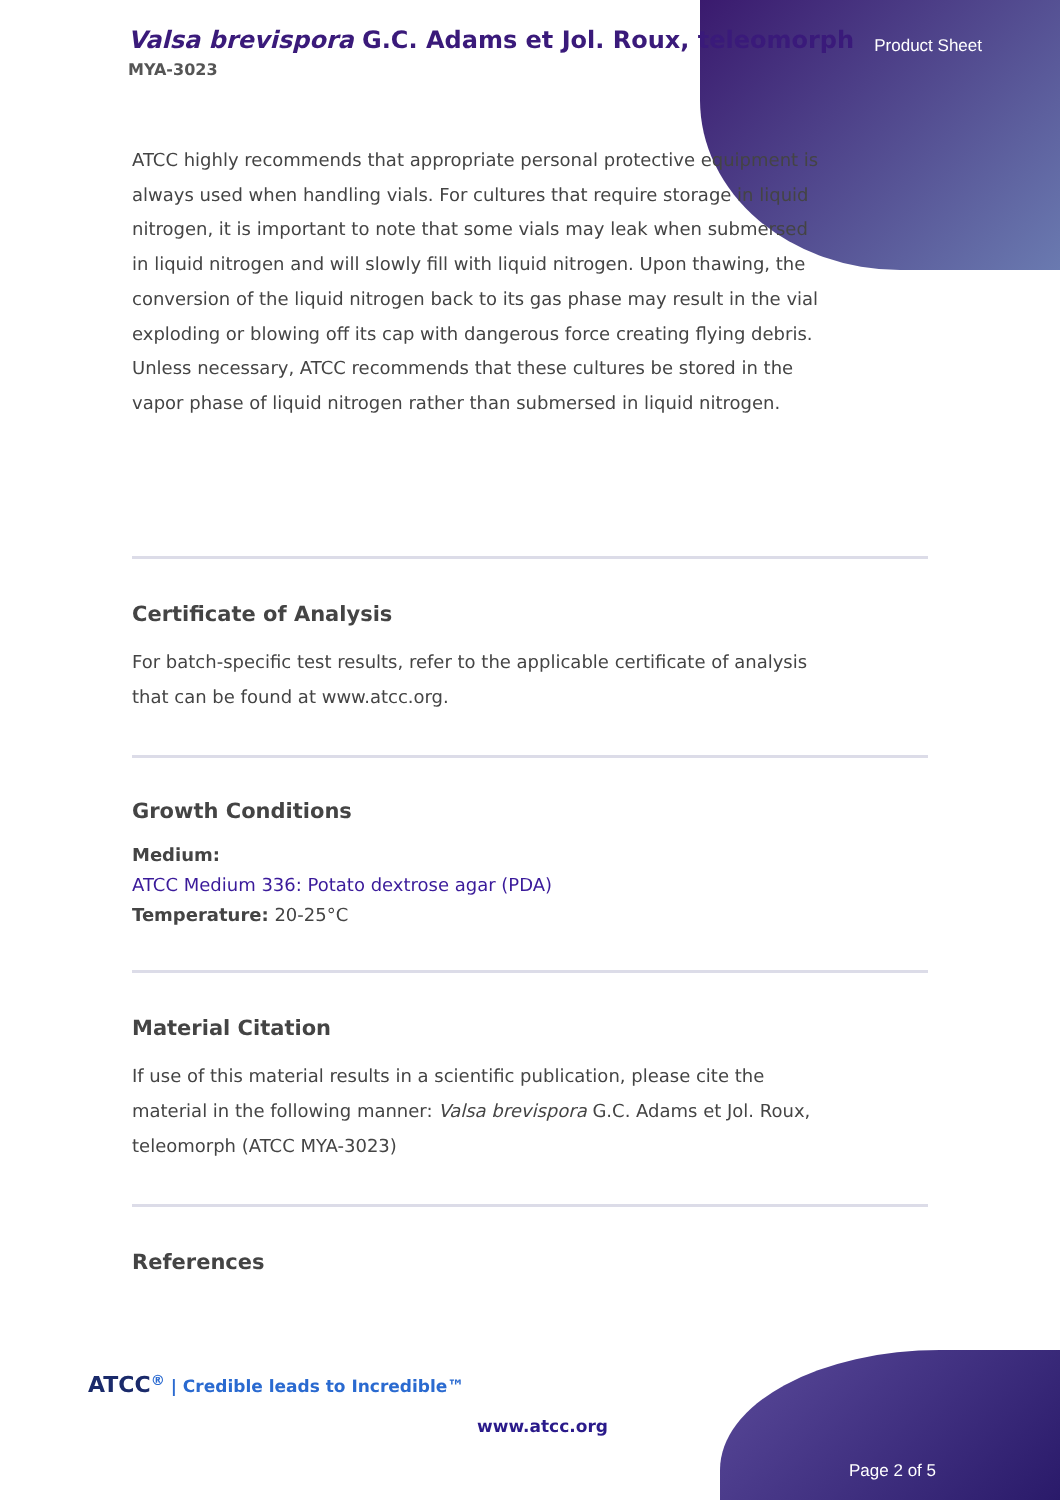Valsa brevispora G.C. Adams et Jol. Roux, teleomorph
MYA-3023
Product Sheet
ATCC highly recommends that appropriate personal protective equipment is always used when handling vials. For cultures that require storage in liquid nitrogen, it is important to note that some vials may leak when submersed in liquid nitrogen and will slowly fill with liquid nitrogen. Upon thawing, the conversion of the liquid nitrogen back to its gas phase may result in the vial exploding or blowing off its cap with dangerous force creating flying debris. Unless necessary, ATCC recommends that these cultures be stored in the vapor phase of liquid nitrogen rather than submersed in liquid nitrogen.
Certificate of Analysis
For batch-specific test results, refer to the applicable certificate of analysis
that can be found at www.atcc.org.
Growth Conditions
Medium:
ATCC Medium 336: Potato dextrose agar (PDA)
Temperature: 20-25°C
Material Citation
If use of this material results in a scientific publication, please cite the
material in the following manner: Valsa brevispora G.C. Adams et Jol. Roux,
teleomorph (ATCC MYA-3023)
References
ATCC<sup>®</sup> | Credible leads to Incredible™
www.atcc.org
Page 2 of 5